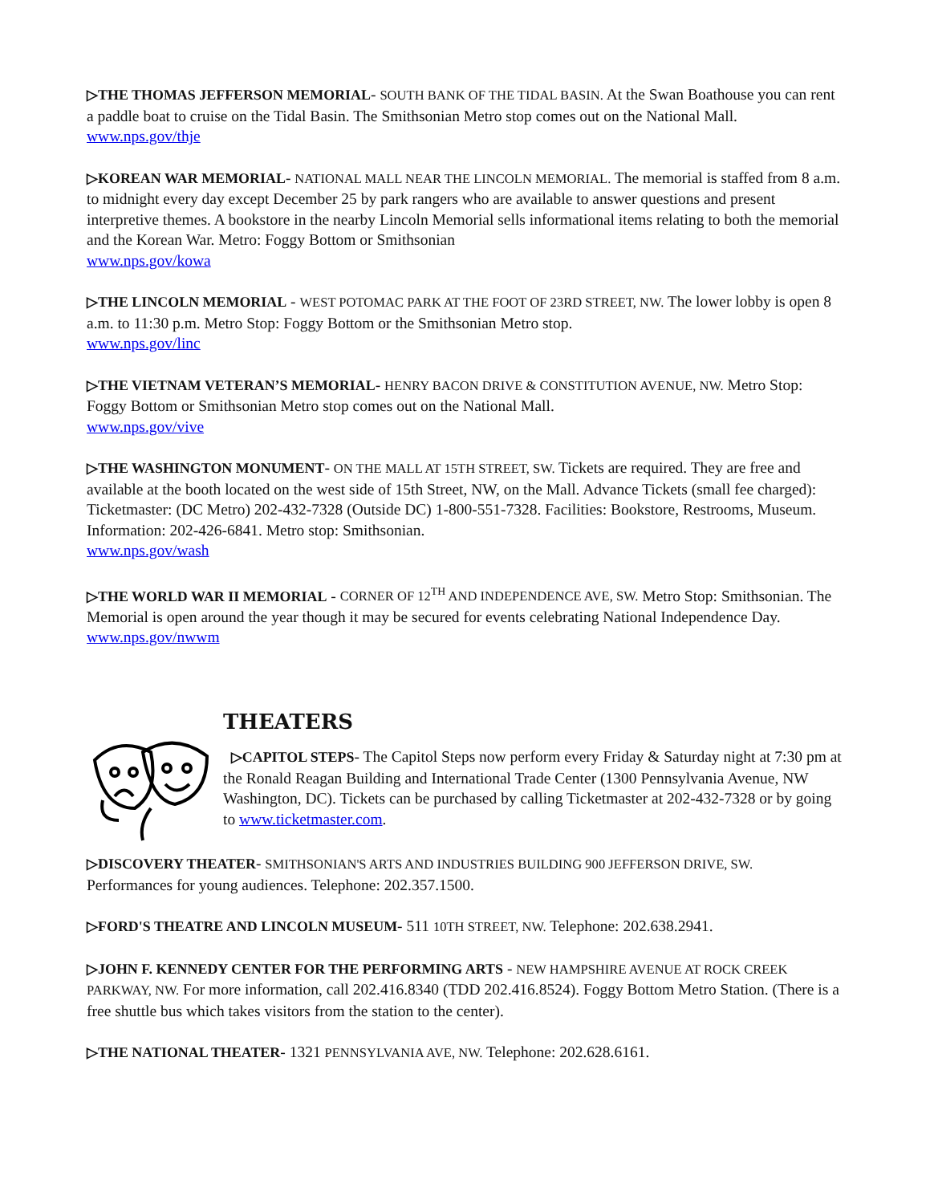▷THE THOMAS JEFFERSON MEMORIAL- SOUTH BANK OF THE TIDAL BASIN. At the Swan Boathouse you can rent a paddle boat to cruise on the Tidal Basin. The Smithsonian Metro stop comes out on the National Mall. www.nps.gov/thje
▷KOREAN WAR MEMORIAL- NATIONAL MALL NEAR THE LINCOLN MEMORIAL. The memorial is staffed from 8 a.m. to midnight every day except December 25 by park rangers who are available to answer questions and present interpretive themes. A bookstore in the nearby Lincoln Memorial sells informational items relating to both the memorial and the Korean War. Metro: Foggy Bottom or Smithsonian
www.nps.gov/kowa
▷THE LINCOLN MEMORIAL - WEST POTOMAC PARK AT THE FOOT OF 23RD STREET, NW. The lower lobby is open 8 a.m. to 11:30 p.m. Metro Stop: Foggy Bottom or the Smithsonian Metro stop.
www.nps.gov/linc
▷THE VIETNAM VETERAN’S MEMORIAL- HENRY BACON DRIVE & CONSTITUTION AVENUE, NW. Metro Stop: Foggy Bottom or Smithsonian Metro stop comes out on the National Mall.
www.nps.gov/vive
▷THE WASHINGTON MONUMENT- ON THE MALL AT 15TH STREET, SW. Tickets are required. They are free and available at the booth located on the west side of 15th Street, NW, on the Mall. Advance Tickets (small fee charged): Ticketmaster: (DC Metro) 202-432-7328 (Outside DC) 1-800-551-7328. Facilities: Bookstore, Restrooms, Museum. Information: 202-426-6841. Metro stop: Smithsonian.
www.nps.gov/wash
▷THE WORLD WAR II MEMORIAL - CORNER OF 12<sup>TH</sup> AND INDEPENDENCE AVE, SW. Metro Stop: Smithsonian. The Memorial is open around the year though it may be secured for events celebrating National Independence Day. www.nps.gov/nwwm
THEATERS
▷CAPITOL STEPS- The Capitol Steps now perform every Friday & Saturday night at 7:30 pm at the Ronald Reagan Building and International Trade Center (1300 Pennsylvania Avenue, NW Washington, DC). Tickets can be purchased by calling Ticketmaster at 202-432-7328 or by going to www.ticketmaster.com.
▷DISCOVERY THEATER- SMITHSONIAN'S ARTS AND INDUSTRIES BUILDING 900 JEFFERSON DRIVE, SW. Performances for young audiences. Telephone: 202.357.1500.
▷FORD'S THEATRE AND LINCOLN MUSEUM- 511 10TH STREET, NW. Telephone: 202.638.2941.
▷JOHN F. KENNEDY CENTER FOR THE PERFORMING ARTS - NEW HAMPSHIRE AVENUE AT ROCK CREEK PARKWAY, NW. For more information, call 202.416.8340 (TDD 202.416.8524). Foggy Bottom Metro Station. (There is a free shuttle bus which takes visitors from the station to the center).
▷THE NATIONAL THEATER- 1321 PENNSYLVANIA AVE, NW. Telephone: 202.628.6161.